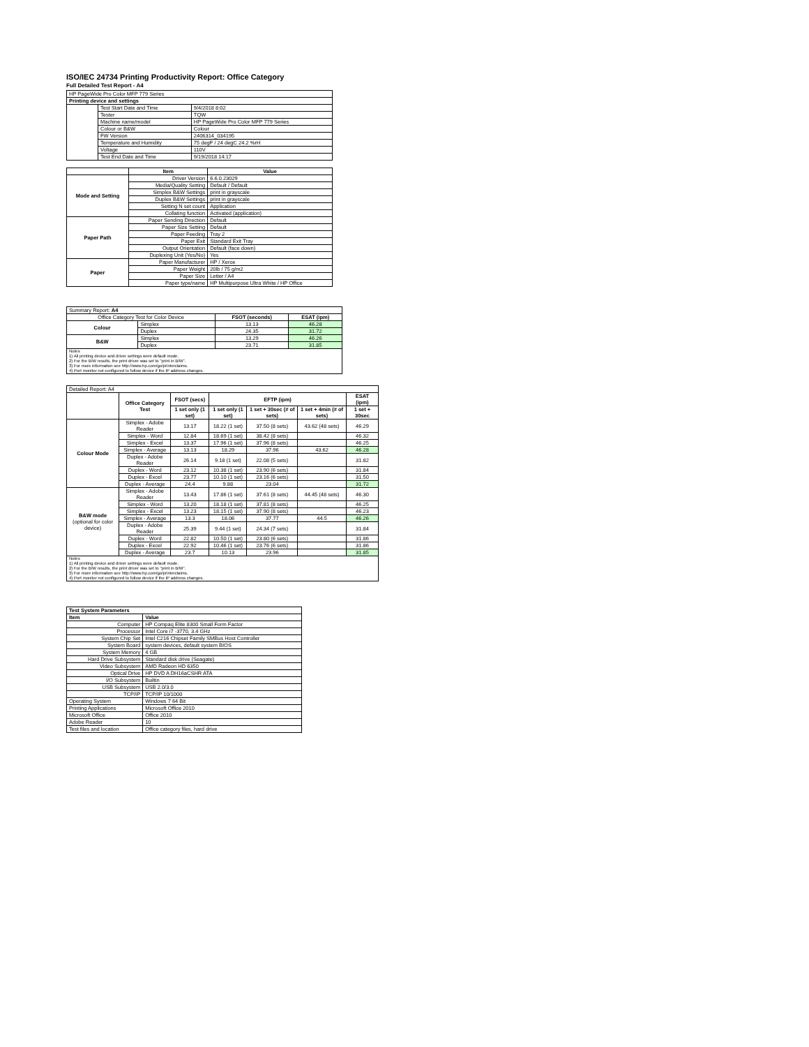ISO/IEC 24734 Printing Productivity Report: Office Category
Full Detailed Test Report - A4
| HP PageWide Pro Color MFP 779 Series | | |
| Printing device and settings | | |
| | Test Start Date and Time | 9/4/2018 8:02 |
| | Tester | TQW |
| | Machine name/model | HP PageWide Pro Color MFP 779 Series |
| | Colour or B&W | Colour |
| | FW Version | 2406314_034195 |
| | Temperature and Humidity | 75 degF / 24 degC 24.2 %rH |
| | Voltage | 110V |
| | Test End Date and Time | 9/19/2018 14:17 |
| | Item | Value |
| Mode and Setting | Driver Version | 6.6.0.23029 |
| | Media/Quality Setting | Default / Default |
| | Simplex B&W Settings | print in grayscale |
| | Duplex B&W Settings | print in grayscale |
| | Setting N set count | Application |
| | Collating function | Activated (application) |
| Paper Path | Paper Sending Direction | Default |
| | Paper Size Setting | Default |
| | Paper Feeding | Tray 2 |
| | Paper Exit | Standard Exit Tray |
| | Output Orientation | Default (face down) |
| | Duplexing Unit (Yes/No) | Yes |
| Paper | Paper Manufacturer | HP / Xerox |
| | Paper Weight | 20lb / 75 g/m2 |
| | Paper Size | Letter / A4 |
| | Paper type/name | HP Multipurpose Ultra White / HP Office |
| Summary Report: A4 | | | |
| Office Category Test for Color Device | | FSOT (seconds) | ESAT (ipm) |
| Colour | Simplex | 13.13 | 46.28 |
| | Duplex | 24.35 | 31.72 |
| B&W | Simplex | 13.29 | 46.26 |
| | Duplex | 23.71 | 31.85 |
| Notes 1) All printing device and driver settings were default mode. 2) For the B/W results, the print driver was set to "print in B/W". 3) For more information see http://www.hp.com/go/printerclaims. 4) Port monitor not configured to follow device if the IP address changes. | | | |
| Detailed Report: A4 | | | | | | |
| | Office Category Test | FSOT (secs) | EFTP (ipm) | | | ESAT (ipm) |
| | | 1 set only (1 set) | 1 set only (1 set) | 1 set + 30sec (# of sets) | 1 set + 4min (# of sets) | 1 set + 30sec |
| Colour Mode | Simplex - Adobe Reader | 13.17 | 18.22 (1 set) | 37.50 (8 sets) | 43.62 (48 sets) | 46.29 |
| | Simplex - Word | 12.84 | 18.69 (1 set) | 38.42 (8 sets) | | 46.32 |
| | Simplex - Excel | 13.37 | 17.96 (1 set) | 37.96 (8 sets) | | 46.25 |
| | Simplex - Average | 13.13 | 18.29 | 37.96 | 43.62 | 46.28 |
| | Duplex - Adobe Reader | 26.14 | 9.18 (1 set) | 22.08 (5 sets) | | 31.82 |
| | Duplex - Word | 23.12 | 10.38 (1 set) | 23.90 (6 sets) | | 31.84 |
| | Duplex - Excel | 23.77 | 10.10 (1 set) | 23.16 (6 sets) | | 31.50 |
| | Duplex - Average | 24.4 | 9.88 | 23.04 | | 31.72 |
| B&W mode (optional for color device) | Simplex - Adobe Reader | 13.43 | 17.86 (1 set) | 37.61 (8 sets) | 44.45 (48 sets) | 46.30 |
| | Simplex - Word | 13.20 | 18.18 (1 set) | 37.81 (8 sets) | | 46.25 |
| | Simplex - Excel | 13.23 | 18.15 (1 set) | 37.90 (8 sets) | | 46.23 |
| | Simplex - Average | 13.3 | 18.06 | 37.77 | 44.5 | 46.26 |
| | Duplex - Adobe Reader | 25.39 | 9.44 (1 set) | 24.34 (7 sets) | | 31.84 |
| | Duplex - Word | 22.82 | 10.50 (1 set) | 23.80 (6 sets) | | 31.86 |
| | Duplex - Excel | 22.92 | 10.46 (1 set) | 23.76 (6 sets) | | 31.86 |
| | Duplex - Average | 23.7 | 10.13 | 23.96 | | 31.85 |
| Notes 1) All printing device and driver settings were default mode. 2) For the B/W results, the print driver was set to "print in B/W". 3) For more information see http://www.hp.com/go/printerclaims. 4) Port monitor not configured to follow device if the IP address changes. | | | | | | |
| Test System Parameters | |
| --- | --- |
| Item | Value |
| Computer | HP Compaq Elite 8300 Small Form Factor |
| Processor | Intel Core i7 -3770, 3.4 GHz |
| System Chip Set | Intel C216 Chipset Family SMBus Host Controller |
| System Board | system devices, default system BIOS |
| System Memory | 4 GB |
| Hard Drive Subsystem | Standard disk drive (Seagate) |
| Video Subsystem | AMD Radeon HD 6350 |
| Optical Drive | HP DVD A DH16aCSHR ATA |
| I/O Subsystem | Builtin |
| USB Subsystem | USB 2.0/3.0 |
| TCP/IP | TCP/IP 10/1000 |
| Operating System | Windows 7 64 Bit |
| Printing Applications | Microsoft Office 2010 |
| Microsoft Office | Office 2010 |
| Adobe Reader | 10 |
| Test files and location | Office category files, hard drive |